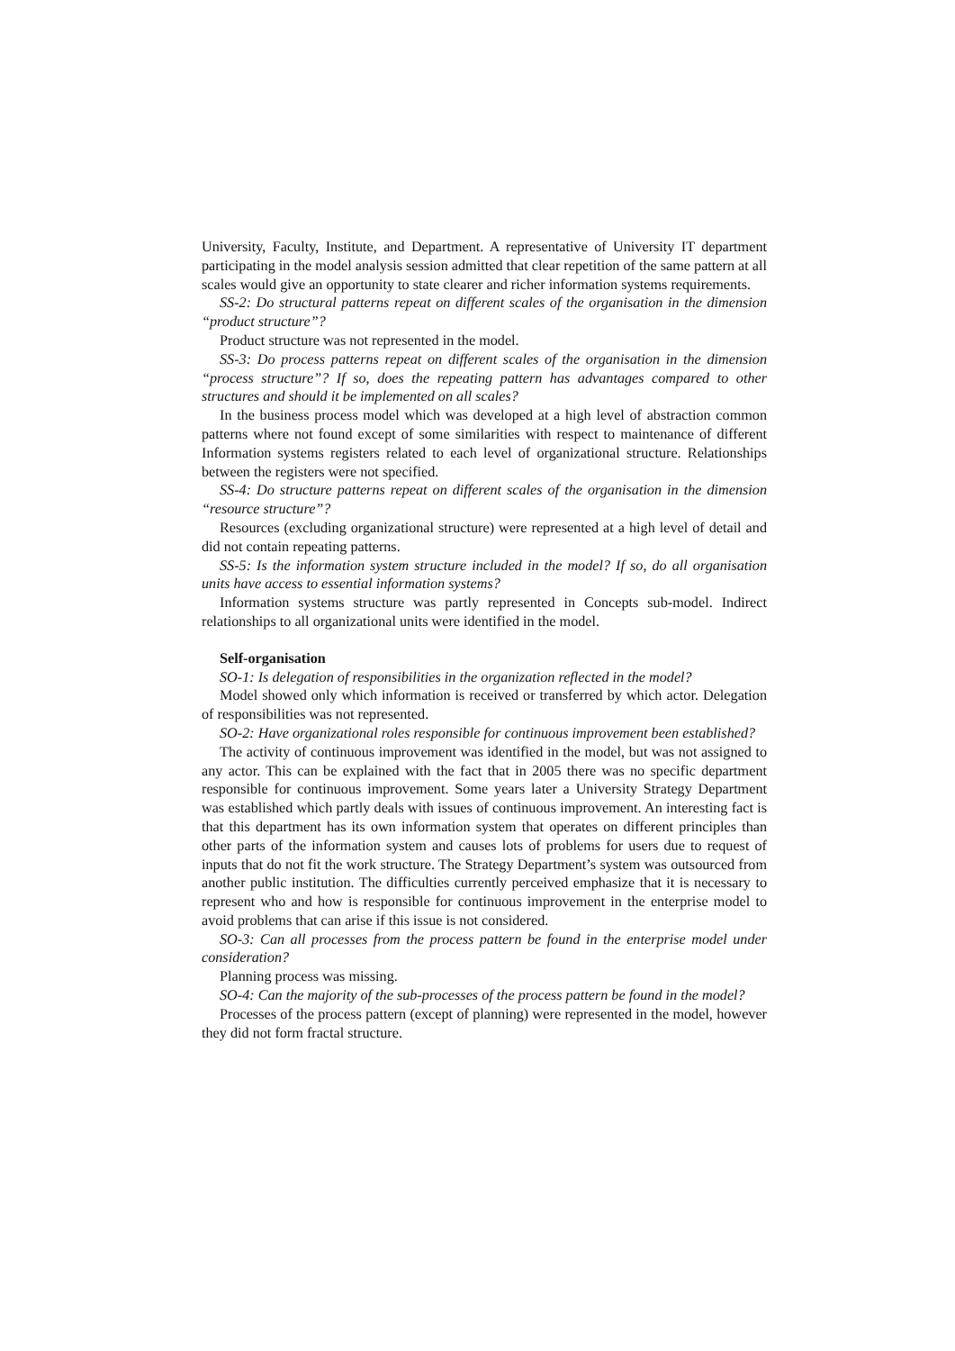University, Faculty, Institute, and Department. A representative of University IT department participating in the model analysis session admitted that clear repetition of the same pattern at all scales would give an opportunity to state clearer and richer information systems requirements.
SS-2: Do structural patterns repeat on different scales of the organisation in the dimension “product structure”?
Product structure was not represented in the model.
SS-3: Do process patterns repeat on different scales of the organisation in the dimension “process structure”? If so, does the repeating pattern has advantages compared to other structures and should it be implemented on all scales?
In the business process model which was developed at a high level of abstraction common patterns where not found except of some similarities with respect to maintenance of different Information systems registers related to each level of organizational structure. Relationships between the registers were not specified.
SS-4: Do structure patterns repeat on different scales of the organisation in the dimension “resource structure”?
Resources (excluding organizational structure) were represented at a high level of detail and did not contain repeating patterns.
SS-5: Is the information system structure included in the model? If so, do all organisation units have access to essential information systems?
Information systems structure was partly represented in Concepts sub-model. Indirect relationships to all organizational units were identified in the model.
Self-organisation
SO-1: Is delegation of responsibilities in the organization reflected in the model?
Model showed only which information is received or transferred by which actor. Delegation of responsibilities was not represented.
SO-2: Have organizational roles responsible for continuous improvement been established?
The activity of continuous improvement was identified in the model, but was not assigned to any actor. This can be explained with the fact that in 2005 there was no specific department responsible for continuous improvement. Some years later a University Strategy Department was established which partly deals with issues of continuous improvement. An interesting fact is that this department has its own information system that operates on different principles than other parts of the information system and causes lots of problems for users due to request of inputs that do not fit the work structure. The Strategy Department’s system was outsourced from another public institution. The difficulties currently perceived emphasize that it is necessary to represent who and how is responsible for continuous improvement in the enterprise model to avoid problems that can arise if this issue is not considered.
SO-3: Can all processes from the process pattern be found in the enterprise model under consideration?
Planning process was missing.
SO-4: Can the majority of the sub-processes of the process pattern be found in the model?
Processes of the process pattern (except of planning) were represented in the model, however they did not form fractal structure.